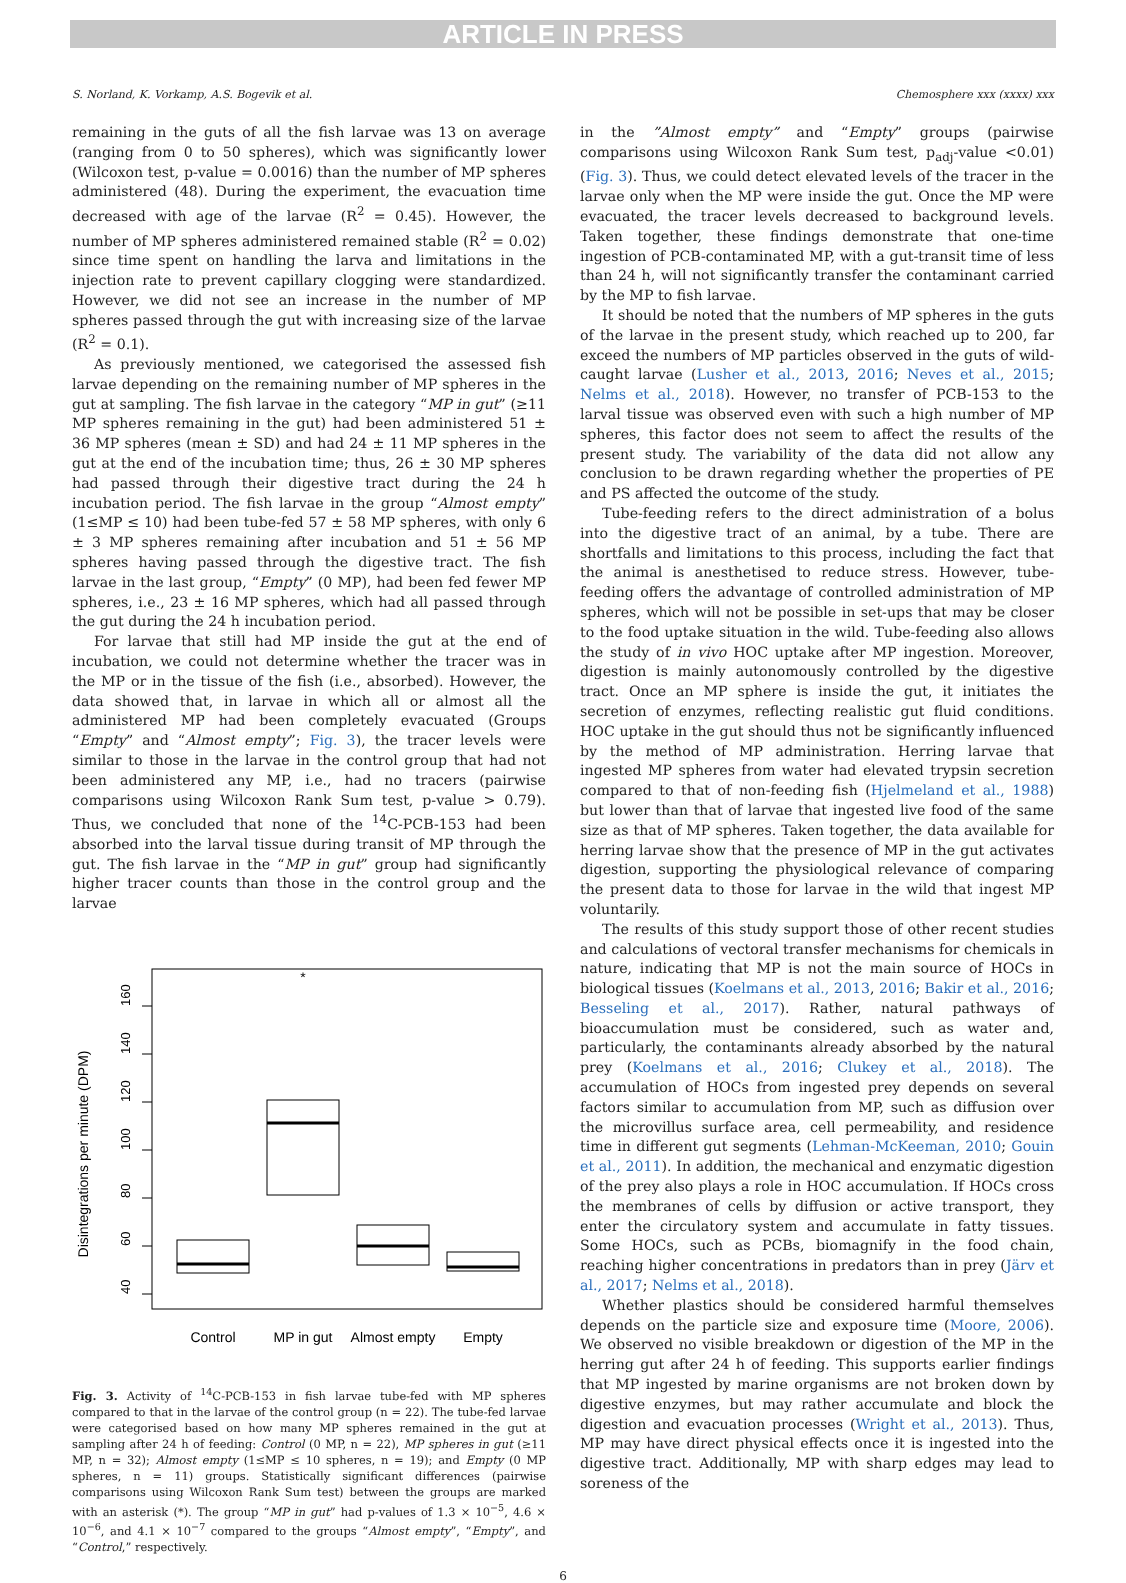ARTICLE IN PRESS
S. Norland, K. Vorkamp, A.S. Bogevik et al. Chemosphere xxx (xxxx) xxx
remaining in the guts of all the fish larvae was 13 on average (ranging from 0 to 50 spheres), which was significantly lower (Wilcoxon test, p-value = 0.0016) than the number of MP spheres administered (48). During the experiment, the evacuation time decreased with age of the larvae (R<sup>2</sup> = 0.45). However, the number of MP spheres administered remained stable (R<sup>2</sup> = 0.02) since time spent on handling the larva and limitations in the injection rate to prevent capillary clogging were standardized. However, we did not see an increase in the number of MP spheres passed through the gut with increasing size of the larvae (R<sup>2</sup> = 0.1).
As previously mentioned, we categorised the assessed fish larvae depending on the remaining number of MP spheres in the gut at sampling. The fish larvae in the category “MP in gut” (≥11 MP spheres remaining in the gut) had been administered 51 ± 36 MP spheres (mean ± SD) and had 24 ± 11 MP spheres in the gut at the end of the incubation time; thus, 26 ± 30 MP spheres had passed through their digestive tract during the 24 h incubation period. The fish larvae in the group “Almost empty” (1≤MP ≤ 10) had been tube-fed 57 ± 58 MP spheres, with only 6 ± 3 MP spheres remaining after incubation and 51 ± 56 MP spheres having passed through the digestive tract. The fish larvae in the last group, “Empty” (0 MP), had been fed fewer MP spheres, i.e., 23 ± 16 MP spheres, which had all passed through the gut during the 24 h incubation period.
For larvae that still had MP inside the gut at the end of incubation, we could not determine whether the tracer was in the MP or in the tissue of the fish (i.e., absorbed). However, the data showed that, in larvae in which all or almost all the administered MP had been completely evacuated (Groups “Empty” and “Almost empty”; Fig. 3), the tracer levels were similar to those in the larvae in the control group that had not been administered any MP, i.e., had no tracers (pairwise comparisons using Wilcoxon Rank Sum test, p-value > 0.79). Thus, we concluded that none of the <sup>14</sup>C-PCB-153 had been absorbed into the larval tissue during transit of MP through the gut. The fish larvae in the “MP in gut” group had significantly higher tracer counts than those in the control group and the larvae
Disintegrations per minute (DPM)
40
60
80
100
120
140
160
*
Control
MP in gut
Almost empty
Empty
Fig. 3. Activity of <sup>14</sup>C-PCB-153 in fish larvae tube-fed with MP spheres compared to that in the larvae of the control group (n = 22). The tube-fed larvae were categorised based on how many MP spheres remained in the gut at sampling after 24 h of feeding: Control (0 MP, n = 22), MP spheres in gut (≥11 MP, n = 32); Almost empty (1≤MP ≤ 10 spheres, n = 19); and Empty (0 MP spheres, n = 11) groups. Statistically significant differences (pairwise comparisons using Wilcoxon Rank Sum test) between the groups are marked with an asterisk (*). The group “MP in gut” had p-values of 1.3 × 10<sup>−5</sup>, 4.6 × 10<sup>−6</sup>, and 4.1 × 10<sup>−7</sup> compared to the groups “Almost empty”, “Empty”, and “Control,” respectively.
in the ”Almost empty” and “Empty” groups (pairwise comparisons using Wilcoxon Rank Sum test, p<sub>adj</sub>-value <0.01) (Fig. 3). Thus, we could detect elevated levels of the tracer in the larvae only when the MP were inside the gut. Once the MP were evacuated, the tracer levels decreased to background levels. Taken together, these findings demonstrate that one-time ingestion of PCB-contaminated MP, with a gut-transit time of less than 24 h, will not significantly transfer the contaminant carried by the MP to fish larvae.
It should be noted that the numbers of MP spheres in the guts of the larvae in the present study, which reached up to 200, far exceed the numbers of MP particles observed in the guts of wild-caught larvae (Lusher et al., 2013, 2016; Neves et al., 2015; Nelms et al., 2018). However, no transfer of PCB-153 to the larval tissue was observed even with such a high number of MP spheres, this factor does not seem to affect the results of the present study. The variability of the data did not allow any conclusion to be drawn regarding whether the properties of PE and PS affected the outcome of the study.
Tube-feeding refers to the direct administration of a bolus into the digestive tract of an animal, by a tube. There are shortfalls and limitations to this process, including the fact that the animal is anesthetised to reduce stress. However, tube-feeding offers the advantage of controlled administration of MP spheres, which will not be possible in set-ups that may be closer to the food uptake situation in the wild. Tube-feeding also allows the study of in vivo HOC uptake after MP ingestion. Moreover, digestion is mainly autonomously controlled by the digestive tract. Once an MP sphere is inside the gut, it initiates the secretion of enzymes, reflecting realistic gut fluid conditions. HOC uptake in the gut should thus not be significantly influenced by the method of MP administration. Herring larvae that ingested MP spheres from water had elevated trypsin secretion compared to that of non-feeding fish (Hjelmeland et al., 1988) but lower than that of larvae that ingested live food of the same size as that of MP spheres. Taken together, the data available for herring larvae show that the presence of MP in the gut activates digestion, supporting the physiological relevance of comparing the present data to those for larvae in the wild that ingest MP voluntarily.
The results of this study support those of other recent studies and calculations of vectoral transfer mechanisms for chemicals in nature, indicating that MP is not the main source of HOCs in biological tissues (Koelmans et al., 2013, 2016; Bakir et al., 2016; Besseling et al., 2017). Rather, natural pathways of bioaccumulation must be considered, such as water and, particularly, the contaminants already absorbed by the natural prey (Koelmans et al., 2016; Clukey et al., 2018). The accumulation of HOCs from ingested prey depends on several factors similar to accumulation from MP, such as diffusion over the microvillus surface area, cell permeability, and residence time in different gut segments (Lehman-McKeeman, 2010; Gouin et al., 2011). In addition, the mechanical and enzymatic digestion of the prey also plays a role in HOC accumulation. If HOCs cross the membranes of cells by diffusion or active transport, they enter the circulatory system and accumulate in fatty tissues. Some HOCs, such as PCBs, biomagnify in the food chain, reaching higher concentrations in predators than in prey (Järv et al., 2017; Nelms et al., 2018).
Whether plastics should be considered harmful themselves depends on the particle size and exposure time (Moore, 2006). We observed no visible breakdown or digestion of the MP in the herring gut after 24 h of feeding. This supports earlier findings that MP ingested by marine organisms are not broken down by digestive enzymes, but may rather accumulate and block the digestion and evacuation processes (Wright et al., 2013). Thus, MP may have direct physical effects once it is ingested into the digestive tract. Additionally, MP with sharp edges may lead to soreness of the
6